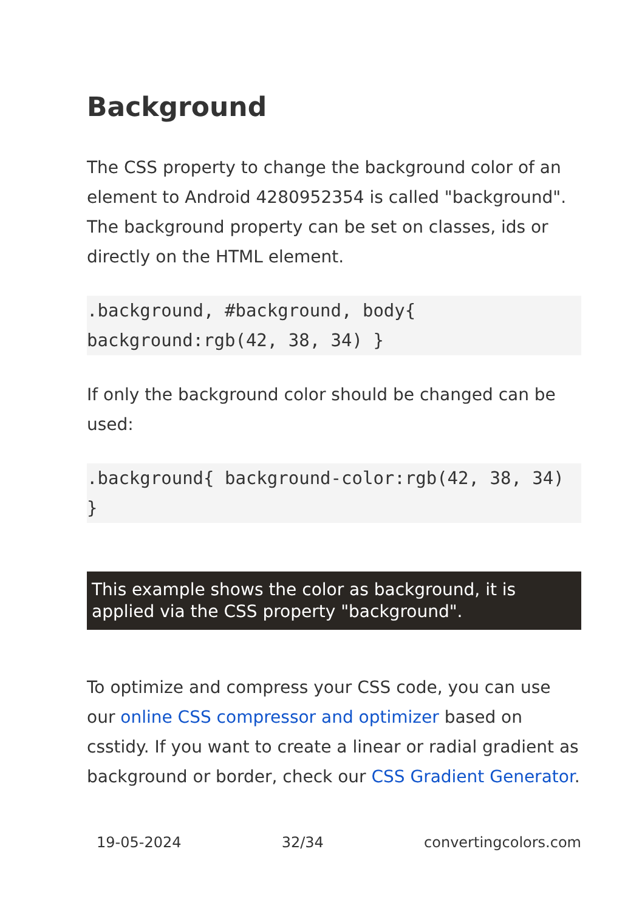Background
The CSS property to change the background color of an element to Android 4280952354 is called "background". The background property can be set on classes, ids or directly on the HTML element.
.background, #background, body{ background:rgb(42, 38, 34) }
If only the background color should be changed can be used:
.background{ background-color:rgb(42, 38, 34) }
This example shows the color as background, it is applied via the CSS property "background".
To optimize and compress your CSS code, you can use our online CSS compressor and optimizer based on csstidy. If you want to create a linear or radial gradient as background or border, check our CSS Gradient Generator.
19-05-2024 32/34 convertingcolors.com